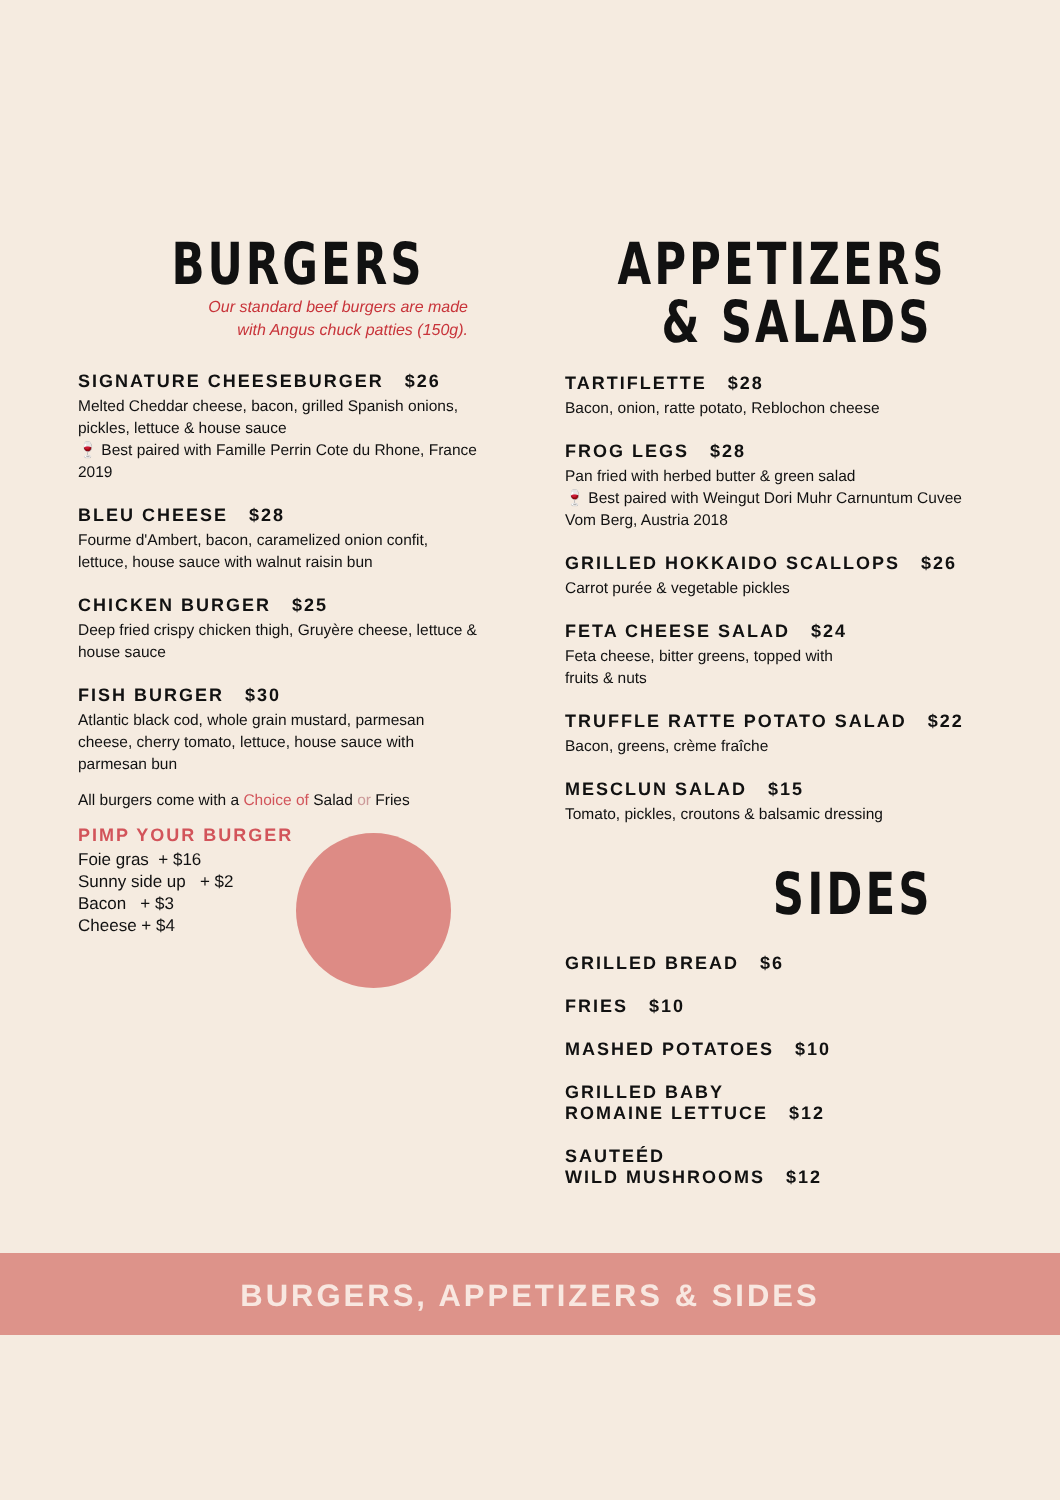BURGERS
Our standard beef burgers are made
with Angus chuck patties (150g).
SIGNATURE CHEESEBURGER $26
Melted Cheddar cheese, bacon, grilled Spanish onions, pickles, lettuce & house sauce
🍷 Best paired with Famille Perrin Cote du Rhone, France 2019
BLEU CHEESE $28
Fourme d'Ambert, bacon, caramelized onion confit, lettuce, house sauce with walnut raisin bun
CHICKEN BURGER $25
Deep fried crispy chicken thigh, Gruyère cheese, lettuce & house sauce
FISH BURGER $30
Atlantic black cod, whole grain mustard, parmesan cheese, cherry tomato, lettuce, house sauce with parmesan bun
All burgers come with a Choice of Salad or Fries
PIMP YOUR BURGER
Foie gras + $16
Sunny side up + $2
Bacon + $3
Cheese + $4
APPETIZERS
& SALADS
TARTIFLETTE $28
Bacon, onion, ratte potato, Reblochon cheese
FROG LEGS $28
Pan fried with herbed butter & green salad
🍷 Best paired with Weingut Dori Muhr Carnuntum Cuvee Vom Berg, Austria 2018
GRILLED HOKKAIDO SCALLOPS $26
Carrot purée & vegetable pickles
FETA CHEESE SALAD $24
Feta cheese, bitter greens, topped with
fruits & nuts
TRUFFLE RATTE POTATO SALAD $22
Bacon, greens, crème fraîche
MESCLUN SALAD $15
Tomato, pickles, croutons & balsamic dressing
SIDES
GRILLED BREAD $6
FRIES $10
MASHED POTATOES $10
GRILLED BABY
ROMAINE LETTUCE $12
SAUTEÉD
WILD MUSHROOMS $12
BURGERS, APPETIZERS & SIDES